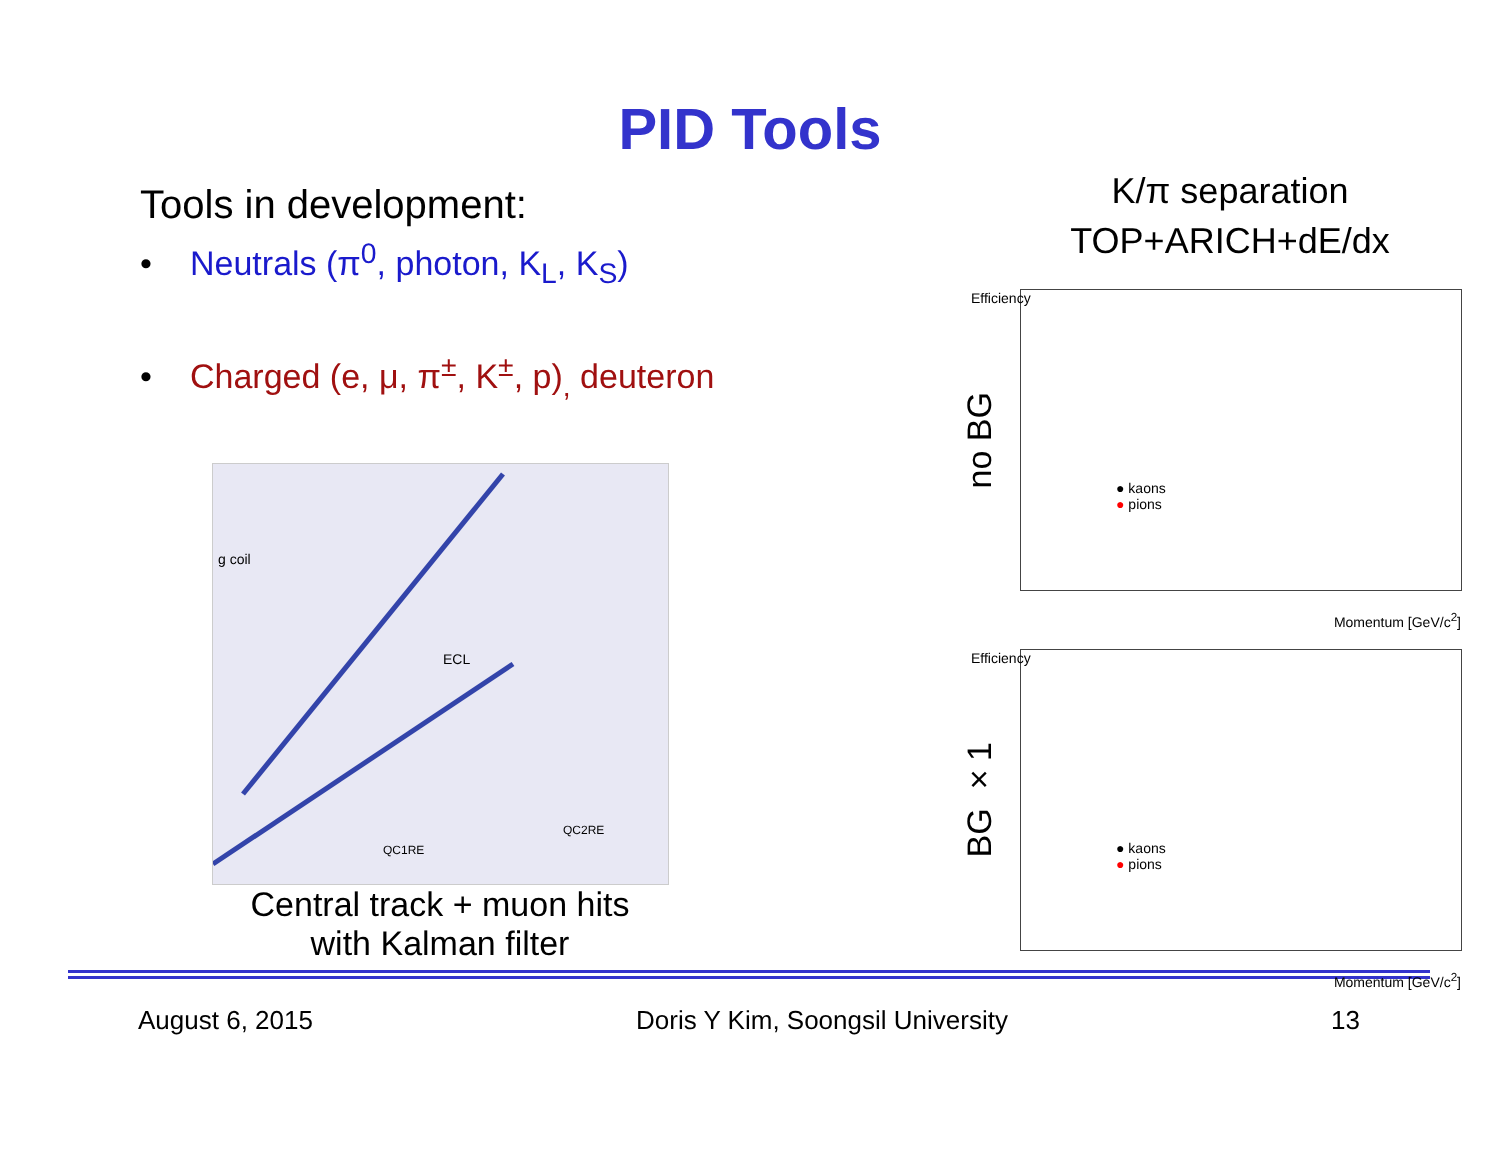PID Tools
Tools in development:
• Neutrals (π<sup>0</sup>, photon, K<sub>L</sub>, K<sub>S</sub>)
• Charged (e, μ, π<sup>±</sup>, K<sup>±</sup>, p)<sub>,</sub> deuteron
g coil
ECL
QC1RE
QC2RE
Central track + muon hits
with Kalman filter
K/π separation
TOP+ARICH+dE/dx
no BG
● kaons
● pions
Momentum [GeV/c<sup>2</sup>]
Efficiency
BG ×1
● kaons
● pions
Momentum [GeV/c<sup>2</sup>]
Efficiency
August 6, 2015 Doris Y Kim, Soongsil University 13